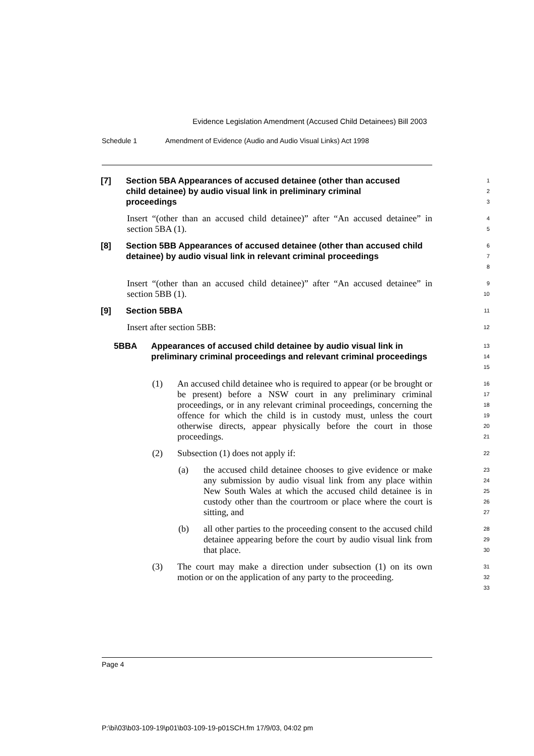Evidence Legislation Amendment (Accused Child Detainees) Bill 2003
Schedule 1 Amendment of Evidence (Audio and Audio Visual Links) Act 1998
[7] Section 5BA Appearances of accused detainee (other than accused child detainee) by audio visual link in preliminary criminal proceedings
1
2
3
Insert “(other than an accused child detainee)” after “An accused detainee” in section 5BA (1).
4
5
[8] Section 5BB Appearances of accused detainee (other than accused child detainee) by audio visual link in relevant criminal proceedings
6
7
8
Insert “(other than an accused child detainee)” after “An accused detainee” in section 5BB (1).
9
10
[9] Section 5BBA
11
Insert after section 5BB:
12
5BBA Appearances of accused child detainee by audio visual link in preliminary criminal proceedings and relevant criminal proceedings
13
14
15
(1) An accused child detainee who is required to appear (or be brought or be present) before a NSW court in any preliminary criminal proceedings, or in any relevant criminal proceedings, concerning the offence for which the child is in custody must, unless the court otherwise directs, appear physically before the court in those proceedings.
16
17
18
19
20
21
(2) Subsection (1) does not apply if:
22
(a) the accused child detainee chooses to give evidence or make any submission by audio visual link from any place within New South Wales at which the accused child detainee is in custody other than the courtroom or place where the court is sitting, and
23
24
25
26
27
(b) all other parties to the proceeding consent to the accused child detainee appearing before the court by audio visual link from that place.
28
29
30
(3) The court may make a direction under subsection (1) on its own motion or on the application of any party to the proceeding.
31
32
33
Page 4
P:\bi\03\b03-109-19\p01\b03-109-19-p01SCH.fm 17/9/03, 04:02 pm